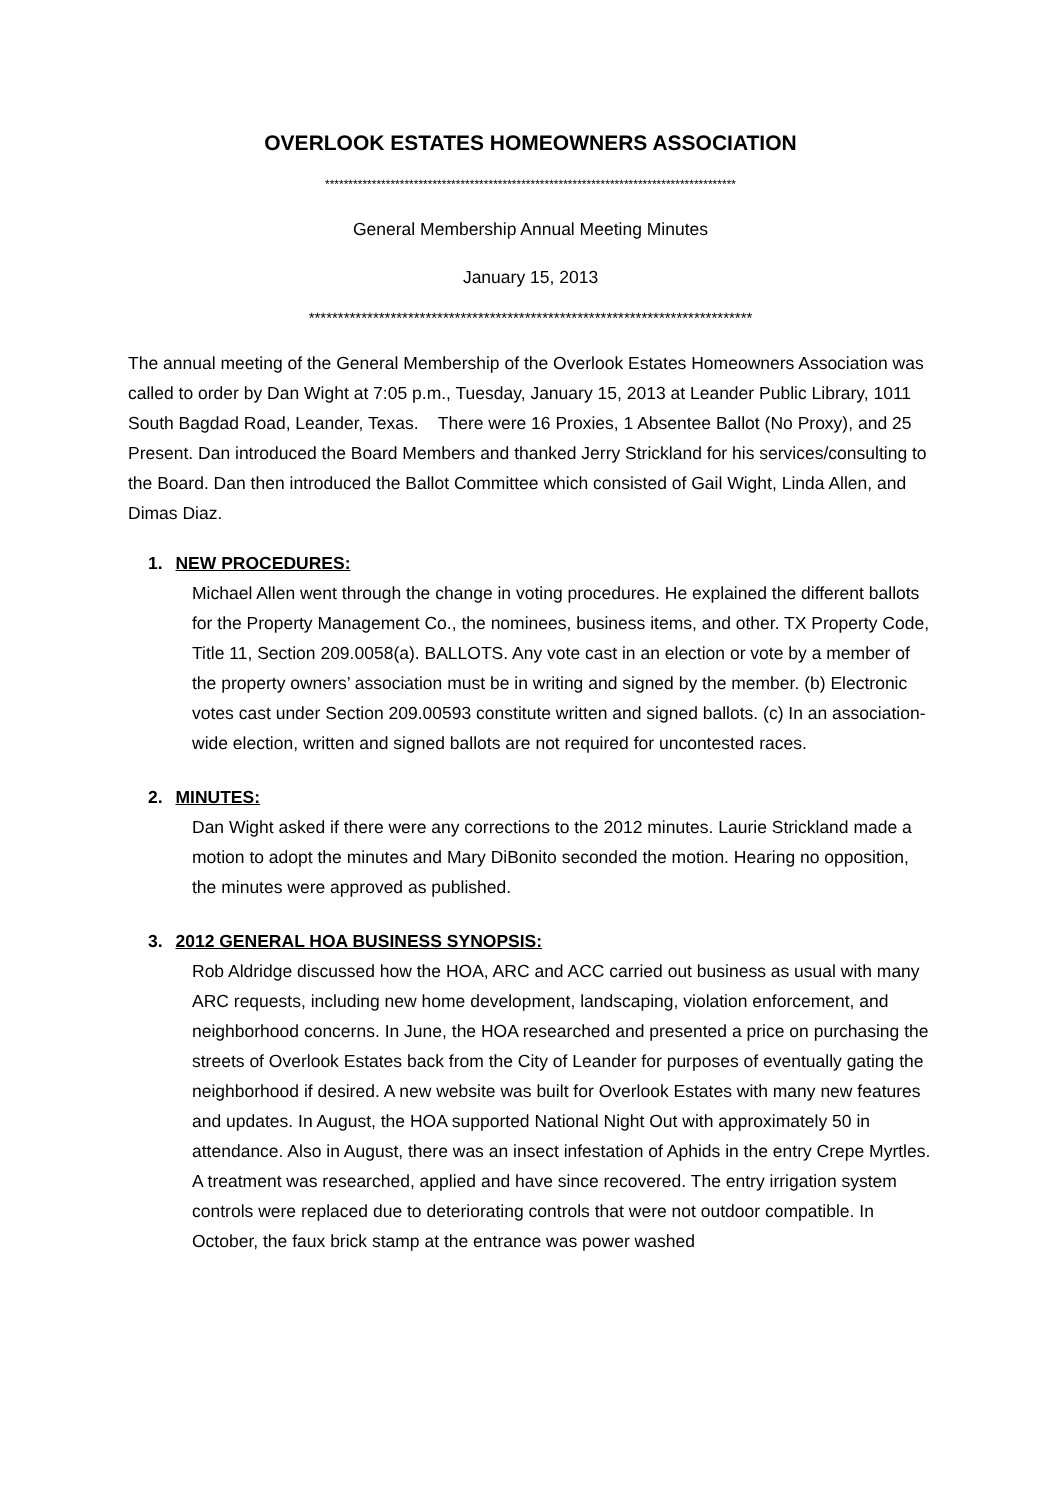OVERLOOK ESTATES HOMEOWNERS ASSOCIATION
****************************************************************************************
General Membership Annual Meeting Minutes
January 15, 2013
****************************************************************************
The annual meeting of the General Membership of the Overlook Estates Homeowners Association was called to order by Dan Wight at 7:05 p.m., Tuesday, January 15, 2013 at Leander Public Library, 1011 South Bagdad Road, Leander, Texas. There were 16 Proxies, 1 Absentee Ballot (No Proxy), and 25 Present. Dan introduced the Board Members and thanked Jerry Strickland for his services/consulting to the Board. Dan then introduced the Ballot Committee which consisted of Gail Wight, Linda Allen, and Dimas Diaz.
1. NEW PROCEDURES:
Michael Allen went through the change in voting procedures. He explained the different ballots for the Property Management Co., the nominees, business items, and other. TX Property Code, Title 11, Section 209.0058(a). BALLOTS. Any vote cast in an election or vote by a member of the property owners’ association must be in writing and signed by the member. (b) Electronic votes cast under Section 209.00593 constitute written and signed ballots. (c) In an association-wide election, written and signed ballots are not required for uncontested races.
2. MINUTES:
Dan Wight asked if there were any corrections to the 2012 minutes. Laurie Strickland made a motion to adopt the minutes and Mary DiBonito seconded the motion. Hearing no opposition, the minutes were approved as published.
3. 2012 GENERAL HOA BUSINESS SYNOPSIS:
Rob Aldridge discussed how the HOA, ARC and ACC carried out business as usual with many ARC requests, including new home development, landscaping, violation enforcement, and neighborhood concerns. In June, the HOA researched and presented a price on purchasing the streets of Overlook Estates back from the City of Leander for purposes of eventually gating the neighborhood if desired. A new website was built for Overlook Estates with many new features and updates. In August, the HOA supported National Night Out with approximately 50 in attendance. Also in August, there was an insect infestation of Aphids in the entry Crepe Myrtles. A treatment was researched, applied and have since recovered. The entry irrigation system controls were replaced due to deteriorating controls that were not outdoor compatible. In October, the faux brick stamp at the entrance was power washed